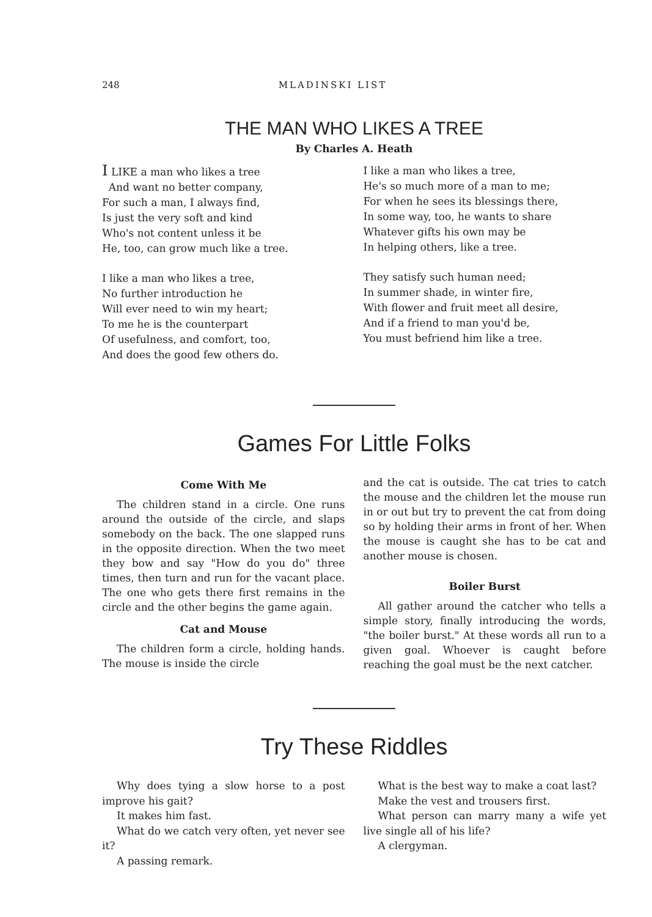248 MLADINSKI LIST
THE MAN WHO LIKES A TREE
By Charles A. Heath
I LIKE a man who likes a tree
And want no better company,
For such a man, I always find,
Is just the very soft and kind
Who's not content unless it be
He, too, can grow much like a tree.
I like a man who likes a tree,
No further introduction he
Will ever need to win my heart;
To me he is the counterpart
Of usefulness, and comfort, too,
And does the good few others do.
I like a man who likes a tree,
He's so much more of a man to me;
For when he sees its blessings there,
In some way, too, he wants to share
Whatever gifts his own may be
In helping others, like a tree.
They satisfy such human need;
In summer shade, in winter fire,
With flower and fruit meet all desire,
And if a friend to man you'd be,
You must befriend him like a tree.
Games For Little Folks
Come With Me
The children stand in a circle. One runs around the outside of the circle, and slaps somebody on the back. The one slapped runs in the opposite direction. When the two meet they bow and say "How do you do" three times, then turn and run for the vacant place. The one who gets there first remains in the circle and the other begins the game again.
Cat and Mouse
The children form a circle, holding hands. The mouse is inside the circle
and the cat is outside. The cat tries to catch the mouse and the children let the mouse run in or out but try to prevent the cat from doing so by holding their arms in front of her. When the mouse is caught she has to be cat and another mouse is chosen.
Boiler Burst
All gather around the catcher who tells a simple story, finally introducing the words, "the boiler burst." At these words all run to a given goal. Whoever is caught before reaching the goal must be the next catcher.
Try These Riddles
Why does tying a slow horse to a post improve his gait?
It makes him fast.
What do we catch very often, yet never see it?
A passing remark.
What is the best way to make a coat last?
Make the vest and trousers first.
What person can marry many a wife yet live single all of his life?
A clergyman.